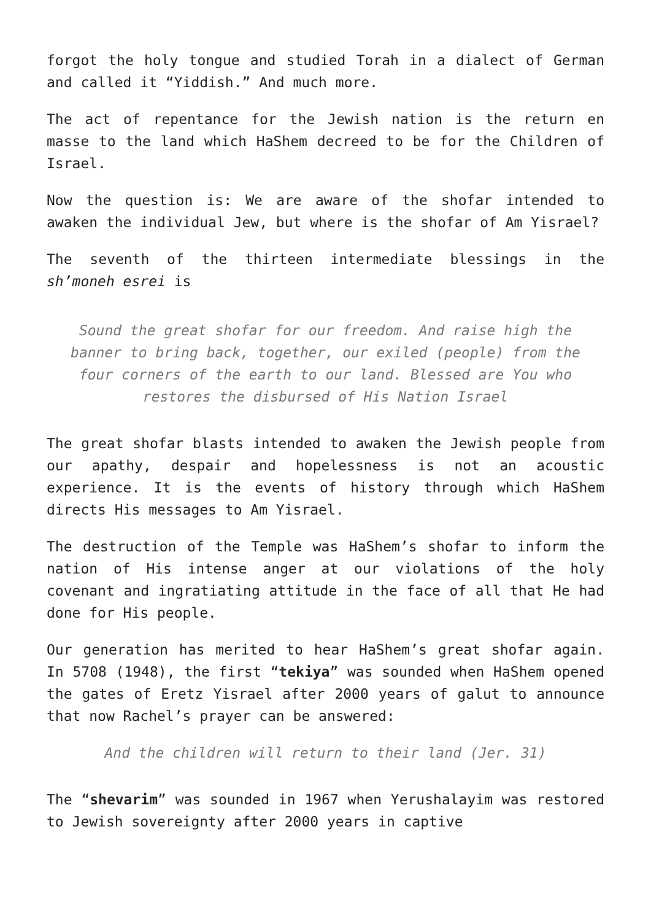forgot the holy tongue and studied Torah in a dialect of German and called it “Yiddish.” And much more.
The act of repentance for the Jewish nation is the return en masse to the land which HaShem decreed to be for the Children of Israel.
Now the question is: We are aware of the shofar intended to awaken the individual Jew, but where is the shofar of Am Yisrael?
The seventh of the thirteen intermediate blessings in the sh’moneh esrei is
Sound the great shofar for our freedom. And raise high the banner to bring back, together, our exiled (people) from the four corners of the earth to our land. Blessed are You who restores the disbursed of His Nation Israel
The great shofar blasts intended to awaken the Jewish people from our apathy, despair and hopelessness is not an acoustic experience. It is the events of history through which HaShem directs His messages to Am Yisrael.
The destruction of the Temple was HaShem’s shofar to inform the nation of His intense anger at our violations of the holy covenant and ingratiating attitude in the face of all that He had done for His people.
Our generation has merited to hear HaShem’s great shofar again. In 5708 (1948), the first “tekiya” was sounded when HaShem opened the gates of Eretz Yisrael after 2000 years of galut to announce that now Rachel’s prayer can be answered:
And the children will return to their land (Jer. 31)
The “shevarim” was sounded in 1967 when Yerushalayim was restored to Jewish sovereignty after 2000 years in captive